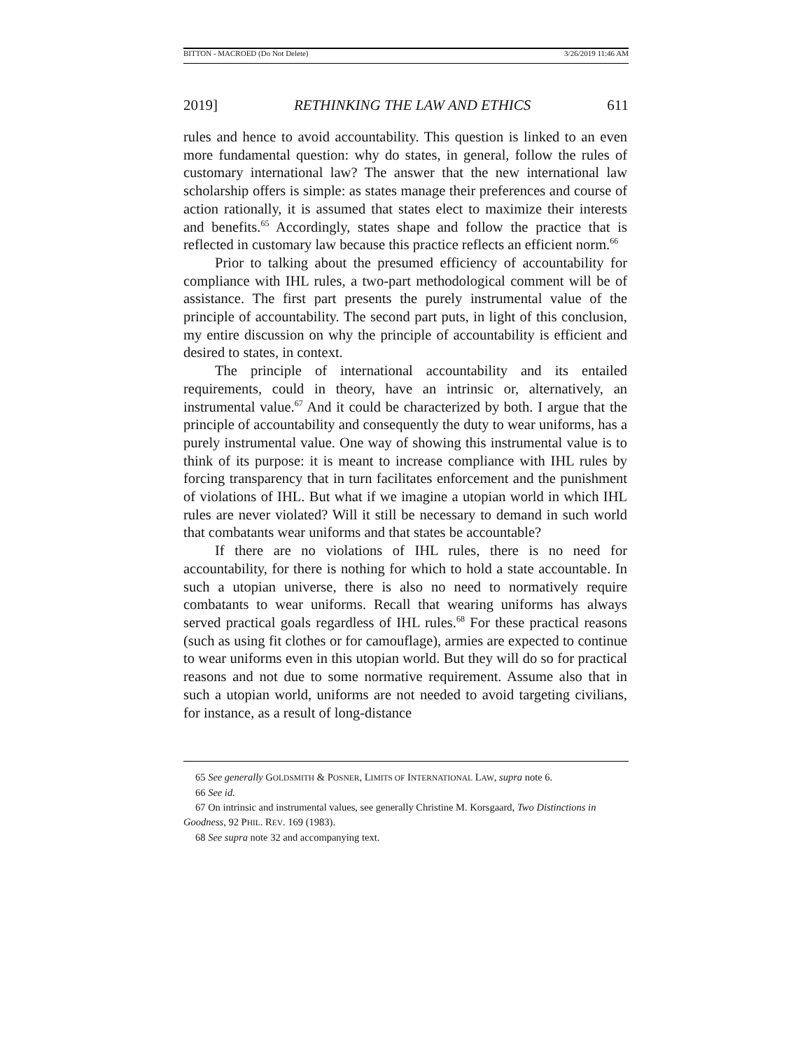BITTON - MACROED (Do Not Delete) 3/26/2019 11:46 AM
2019] RETHINKING THE LAW AND ETHICS 611
rules and hence to avoid accountability. This question is linked to an even more fundamental question: why do states, in general, follow the rules of customary international law? The answer that the new international law scholarship offers is simple: as states manage their preferences and course of action rationally, it is assumed that states elect to maximize their interests and benefits.<sup>65</sup> Accordingly, states shape and follow the practice that is reflected in customary law because this practice reflects an efficient norm.<sup>66</sup>
Prior to talking about the presumed efficiency of accountability for compliance with IHL rules, a two-part methodological comment will be of assistance. The first part presents the purely instrumental value of the principle of accountability. The second part puts, in light of this conclusion, my entire discussion on why the principle of accountability is efficient and desired to states, in context.
The principle of international accountability and its entailed requirements, could in theory, have an intrinsic or, alternatively, an instrumental value.<sup>67</sup> And it could be characterized by both. I argue that the principle of accountability and consequently the duty to wear uniforms, has a purely instrumental value. One way of showing this instrumental value is to think of its purpose: it is meant to increase compliance with IHL rules by forcing transparency that in turn facilitates enforcement and the punishment of violations of IHL. But what if we imagine a utopian world in which IHL rules are never violated? Will it still be necessary to demand in such world that combatants wear uniforms and that states be accountable?
If there are no violations of IHL rules, there is no need for accountability, for there is nothing for which to hold a state accountable. In such a utopian universe, there is also no need to normatively require combatants to wear uniforms. Recall that wearing uniforms has always served practical goals regardless of IHL rules.<sup>68</sup> For these practical reasons (such as using fit clothes or for camouflage), armies are expected to continue to wear uniforms even in this utopian world. But they will do so for practical reasons and not due to some normative requirement. Assume also that in such a utopian world, uniforms are not needed to avoid targeting civilians, for instance, as a result of long-distance
65 See generally GOLDSMITH & POSNER, LIMITS OF INTERNATIONAL LAW, supra note 6.
66 See id.
67 On intrinsic and instrumental values, see generally Christine M. Korsgaard, Two Distinctions in Goodness, 92 PHIL. REV. 169 (1983).
68 See supra note 32 and accompanying text.